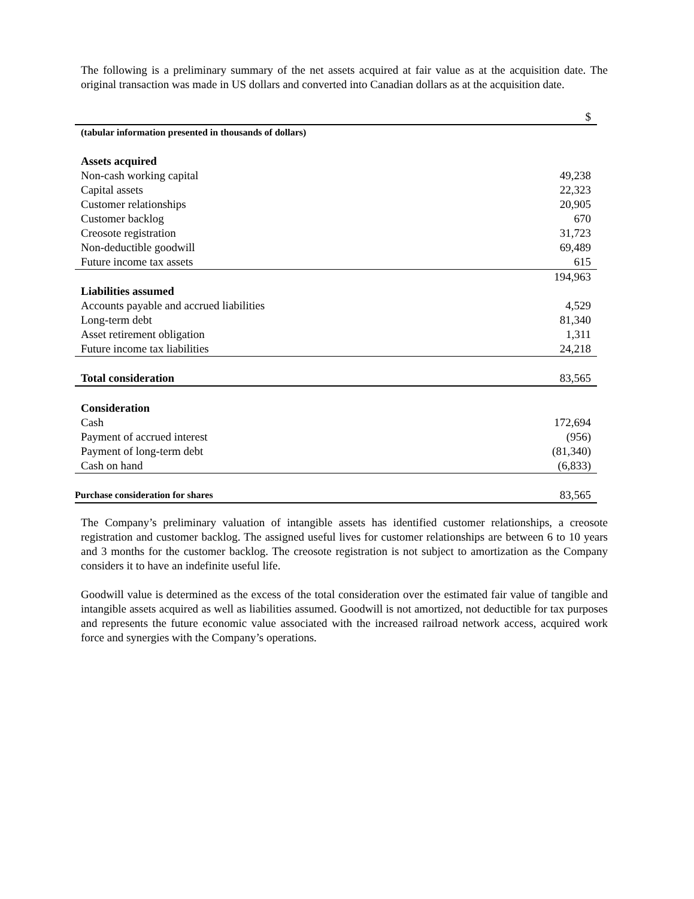The following is a preliminary summary of the net assets acquired at fair value as at the acquisition date. The original transaction was made in US dollars and converted into Canadian dollars as at the acquisition date.
| | $ |
| (tabular information presented in thousands of dollars) | |
| Assets acquired | |
| Non-cash working capital | 49,238 |
| Capital assets | 22,323 |
| Customer relationships | 20,905 |
| Customer backlog | 670 |
| Creosote registration | 31,723 |
| Non-deductible goodwill | 69,489 |
| Future income tax assets | 615 |
| | 194,963 |
| Liabilities assumed | |
| Accounts payable and accrued liabilities | 4,529 |
| Long-term debt | 81,340 |
| Asset retirement obligation | 1,311 |
| Future income tax liabilities | 24,218 |
| Total consideration | 83,565 |
| Consideration | |
| Cash | 172,694 |
| Payment of accrued interest | (956) |
| Payment of long-term debt | (81,340) |
| Cash on hand | (6,833) |
| Purchase consideration for shares | 83,565 |
The Company’s preliminary valuation of intangible assets has identified customer relationships, a creosote registration and customer backlog. The assigned useful lives for customer relationships are between 6 to 10 years and 3 months for the customer backlog. The creosote registration is not subject to amortization as the Company considers it to have an indefinite useful life.
Goodwill value is determined as the excess of the total consideration over the estimated fair value of tangible and intangible assets acquired as well as liabilities assumed. Goodwill is not amortized, not deductible for tax purposes and represents the future economic value associated with the increased railroad network access, acquired work force and synergies with the Company’s operations.